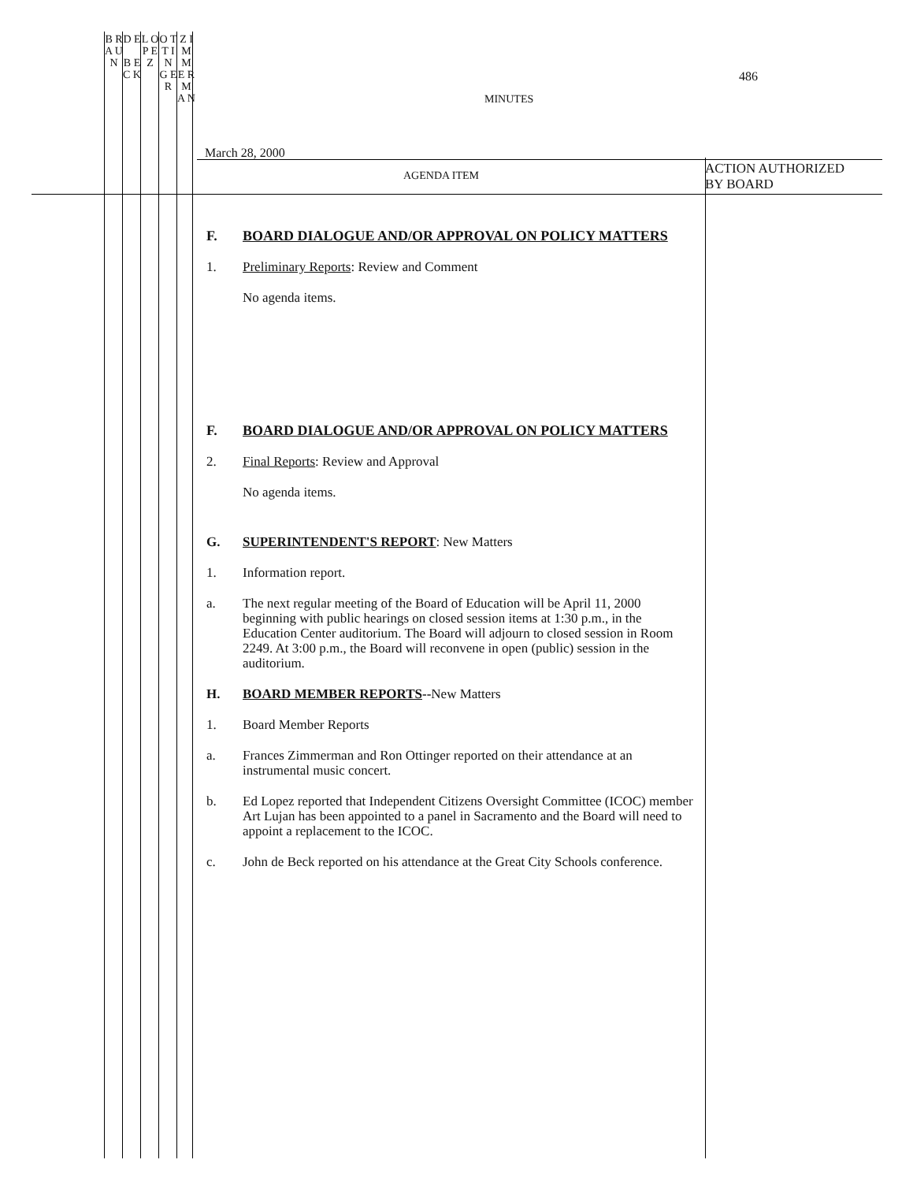B R A U N
D E
B E C K
L O P E Z
O T T I N G E R
Z I M M E R M A N
486
MINUTES
March 28, 2000
AGENDA ITEM
ACTION AUTHORIZED
BY BOARD
F. BOARD DIALOGUE AND/OR APPROVAL ON POLICY MATTERS
1. Preliminary Reports: Review and Comment
No agenda items.
F. BOARD DIALOGUE AND/OR APPROVAL ON POLICY MATTERS
2. Final Reports: Review and Approval
No agenda items.
G. SUPERINTENDENT'S REPORT: New Matters
1. Information report.
a. The next regular meeting of the Board of Education will be April 11, 2000 beginning with public hearings on closed session items at 1:30 p.m., in the Education Center auditorium. The Board will adjourn to closed session in Room 2249. At 3:00 p.m., the Board will reconvene in open (public) session in the auditorium.
H. BOARD MEMBER REPORTS--New Matters
1. Board Member Reports
a. Frances Zimmerman and Ron Ottinger reported on their attendance at an instrumental music concert.
b. Ed Lopez reported that Independent Citizens Oversight Committee (ICOC) member Art Lujan has been appointed to a panel in Sacramento and the Board will need to appoint a replacement to the ICOC.
c. John de Beck reported on his attendance at the Great City Schools conference.